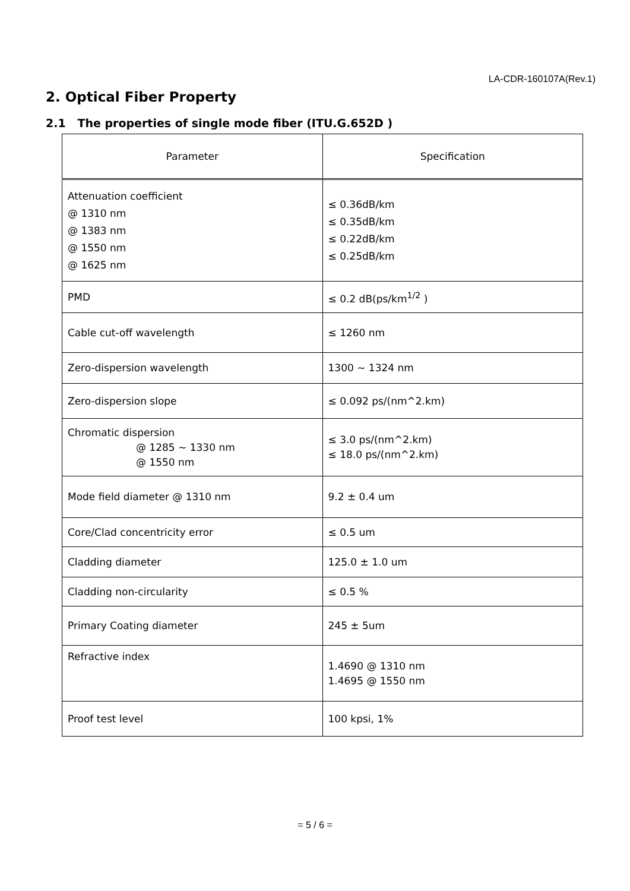LA-CDR-160107A(Rev.1)
2. Optical Fiber Property
2.1 The properties of single mode fiber (ITU.G.652D )
| Parameter | Specification |
| --- | --- |
| Attenuation coefficient @ 1310 nm @ 1383 nm @ 1550 nm @ 1625 nm | ≤ 0.36dB/km ≤ 0.35dB/km ≤ 0.22dB/km ≤ 0.25dB/km |
| PMD | ≤ 0.2 dB(ps/km<sup>1/2</sup> ) |
| Cable cut-off wavelength | ≤ 1260 nm |
| Zero-dispersion wavelength | 1300 ~ 1324 nm |
| Zero-dispersion slope | ≤ 0.092 ps/(nm^2.km) |
| Chromatic dispersion @ 1285 ~ 1330 nm @ 1550 nm | ≤ 3.0 ps/(nm^2.km) ≤ 18.0 ps/(nm^2.km) |
| Mode field diameter @ 1310 nm | 9.2 ± 0.4 um |
| Core/Clad concentricity error | ≤ 0.5 um |
| Cladding diameter | 125.0 ± 1.0 um |
| Cladding non-circularity | ≤ 0.5 % |
| Primary Coating diameter | 245 ± 5um |
| Refractive index | 1.4690 @ 1310 nm 1.4695 @ 1550 nm |
| Proof test level | 100 kpsi, 1% |
= 5 / 6 =